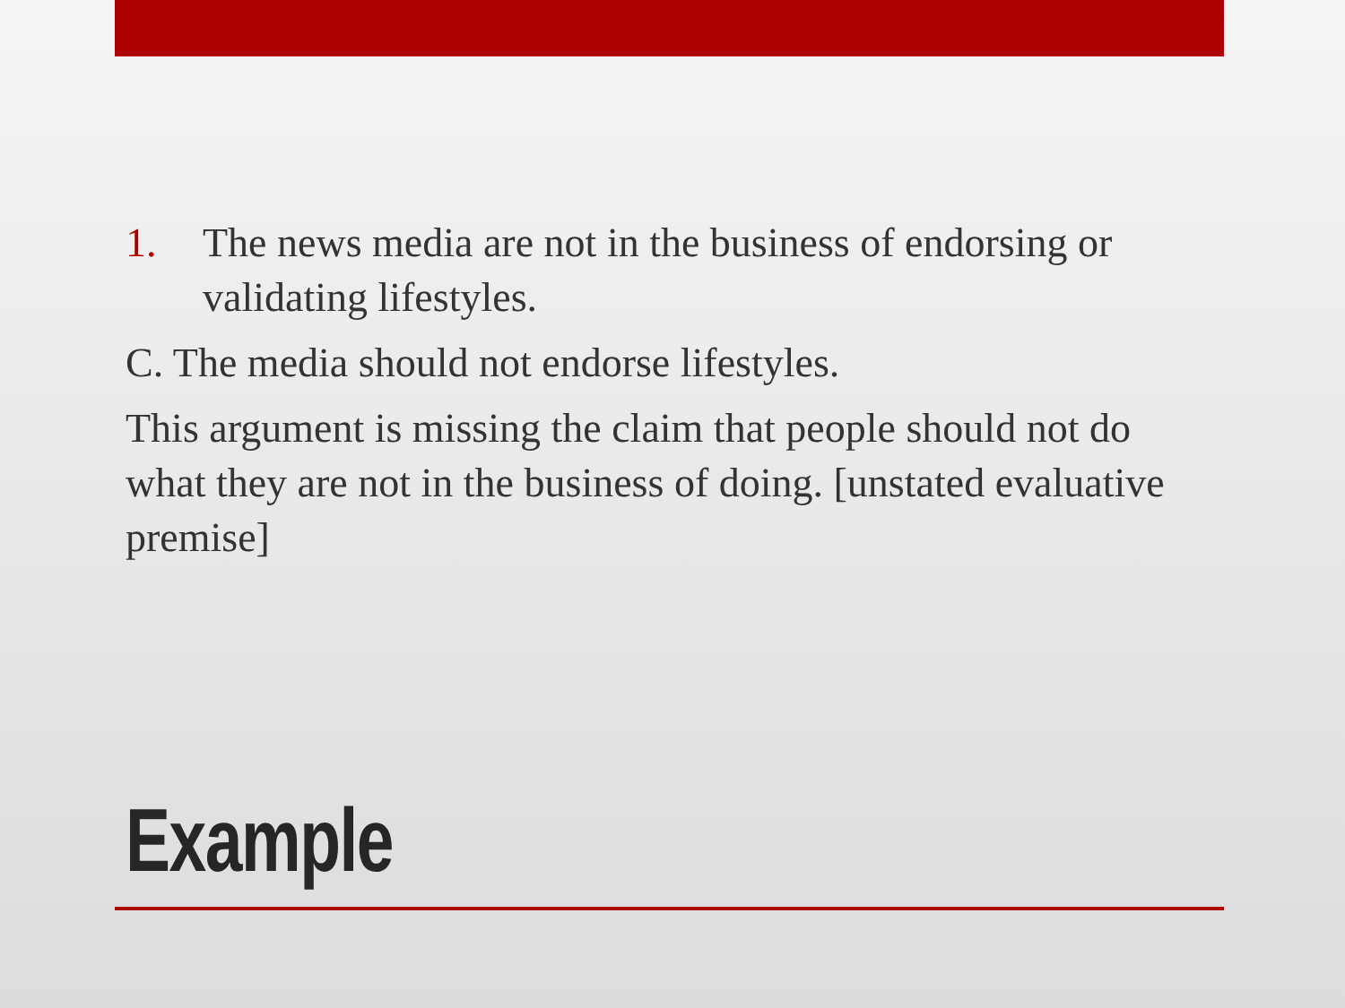1. The news media are not in the business of endorsing or validating lifestyles.
C. The media should not endorse lifestyles.
This argument is missing the claim that people should not do what they are not in the business of doing. [unstated evaluative premise]
Example